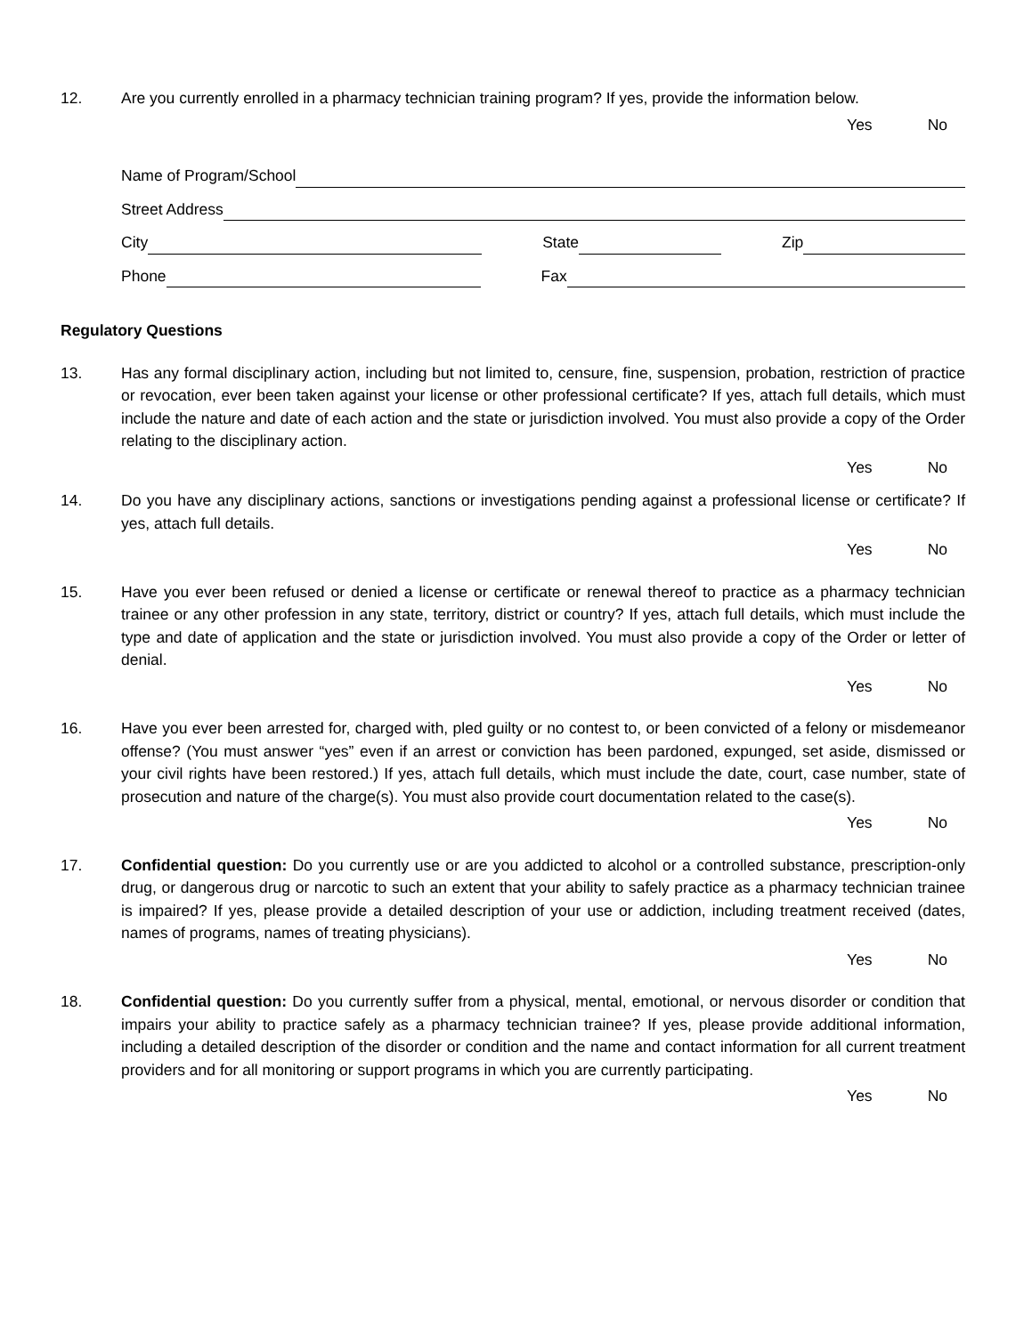12. Are you currently enrolled in a pharmacy technician training program? If yes, provide the information below.
Yes No
Name of Program/School
Street Address
City
State
Zip
Phone
Fax
Regulatory Questions
13. Has any formal disciplinary action, including but not limited to, censure, fine, suspension, probation, restriction of practice or revocation, ever been taken against your license or other professional certificate? If yes, attach full details, which must include the nature and date of each action and the state or jurisdiction involved. You must also provide a copy of the Order relating to the disciplinary action.
Yes No
14. Do you have any disciplinary actions, sanctions or investigations pending against a professional license or certificate? If yes, attach full details.
Yes No
15. Have you ever been refused or denied a license or certificate or renewal thereof to practice as a pharmacy technician trainee or any other profession in any state, territory, district or country? If yes, attach full details, which must include the type and date of application and the state or jurisdiction involved. You must also provide a copy of the Order or letter of denial.
Yes No
16. Have you ever been arrested for, charged with, pled guilty or no contest to, or been convicted of a felony or misdemeanor offense? (You must answer “yes” even if an arrest or conviction has been pardoned, expunged, set aside, dismissed or your civil rights have been restored.) If yes, attach full details, which must include the date, court, case number, state of prosecution and nature of the charge(s). You must also provide court documentation related to the case(s).
Yes No
17. Confidential question: Do you currently use or are you addicted to alcohol or a controlled substance, prescription-only drug, or dangerous drug or narcotic to such an extent that your ability to safely practice as a pharmacy technician trainee is impaired? If yes, please provide a detailed description of your use or addiction, including treatment received (dates, names of programs, names of treating physicians).
Yes No
18. Confidential question: Do you currently suffer from a physical, mental, emotional, or nervous disorder or condition that impairs your ability to practice safely as a pharmacy technician trainee? If yes, please provide additional information, including a detailed description of the disorder or condition and the name and contact information for all current treatment providers and for all monitoring or support programs in which you are currently participating.
Yes No